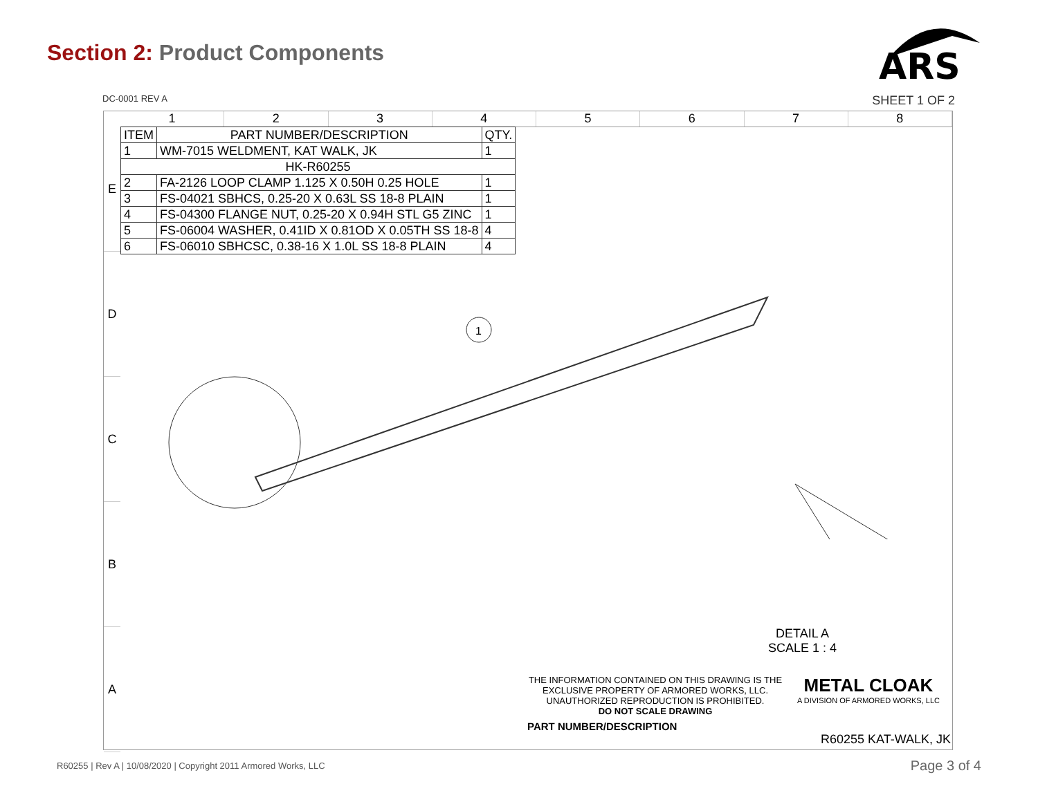Section 2: Product Components
ARS
DC-0001 REV A SHEET 1 OF 2
1 2 3 4 5 6 7 8
E
D
C
B
A
| ITEM | PART NUMBER/DESCRIPTION | QTY. |
| --- | --- | --- |
| 1 | WM-7015 WELDMENT, KAT WALK, JK | 1 |
| HK-R60255 | | |
| 2 | FA-2126 LOOP CLAMP 1.125 X 0.50H 0.25 HOLE | 1 |
| 3 | FS-04021 SBHCS, 0.25-20 X 0.63L SS 18-8 PLAIN | 1 |
| 4 | FS-04300 FLANGE NUT, 0.25-20 X 0.94H STL G5 ZINC | 1 |
| 5 | FS-06004 WASHER, 0.41ID X 0.81OD X 0.05TH SS 18-8 | 4 |
| 6 | FS-06010 SBHCSC, 0.38-16 X 1.0L SS 18-8 PLAIN | 4 |
DETAIL A
SCALE 1 : 4
METAL CLOAK
A DIVISION OF ARMORED WORKS, LLC
THE INFORMATION CONTAINED ON THIS DRAWING IS THE EXCLUSIVE PROPERTY OF ARMORED WORKS, LLC. UNAUTHORIZED REPRODUCTION IS PROHIBITED.
DO NOT SCALE DRAWING
PART NUMBER/DESCRIPTION
R60255 KAT-WALK, JK
1
R60255 | Rev A | 10/08/2020 | Copyright 2011 Armored Works, LLC
Page 3 of 4